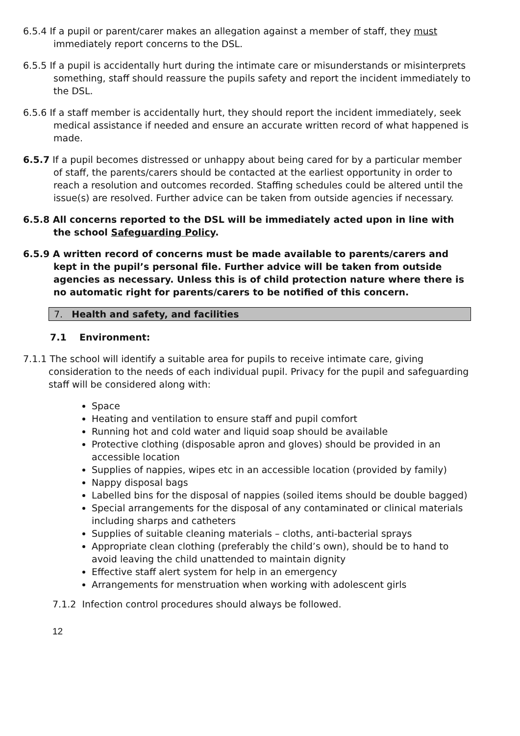6.5.4 If a pupil or parent/carer makes an allegation against a member of staff, they must immediately report concerns to the DSL.
6.5.5 If a pupil is accidentally hurt during the intimate care or misunderstands or misinterprets something, staff should reassure the pupils safety and report the incident immediately to the DSL.
6.5.6 If a staff member is accidentally hurt, they should report the incident immediately, seek medical assistance if needed and ensure an accurate written record of what happened is made.
6.5.7 If a pupil becomes distressed or unhappy about being cared for by a particular member of staff, the parents/carers should be contacted at the earliest opportunity in order to reach a resolution and outcomes recorded. Staffing schedules could be altered until the issue(s) are resolved. Further advice can be taken from outside agencies if necessary.
6.5.8 All concerns reported to the DSL will be immediately acted upon in line with the school Safeguarding Policy.
6.5.9 A written record of concerns must be made available to parents/carers and kept in the pupil’s personal file. Further advice will be taken from outside agencies as necessary. Unless this is of child protection nature where there is no automatic right for parents/carers to be notified of this concern.
7. Health and safety, and facilities
7.1 Environment:
7.1.1 The school will identify a suitable area for pupils to receive intimate care, giving consideration to the needs of each individual pupil. Privacy for the pupil and safeguarding staff will be considered along with:
Space
Heating and ventilation to ensure staff and pupil comfort
Running hot and cold water and liquid soap should be available
Protective clothing (disposable apron and gloves) should be provided in an accessible location
Supplies of nappies, wipes etc in an accessible location (provided by family)
Nappy disposal bags
Labelled bins for the disposal of nappies (soiled items should be double bagged)
Special arrangements for the disposal of any contaminated or clinical materials including sharps and catheters
Supplies of suitable cleaning materials – cloths, anti-bacterial sprays
Appropriate clean clothing (preferably the child’s own), should be to hand to avoid leaving the child unattended to maintain dignity
Effective staff alert system for help in an emergency
Arrangements for menstruation when working with adolescent girls
7.1.2 Infection control procedures should always be followed.
12